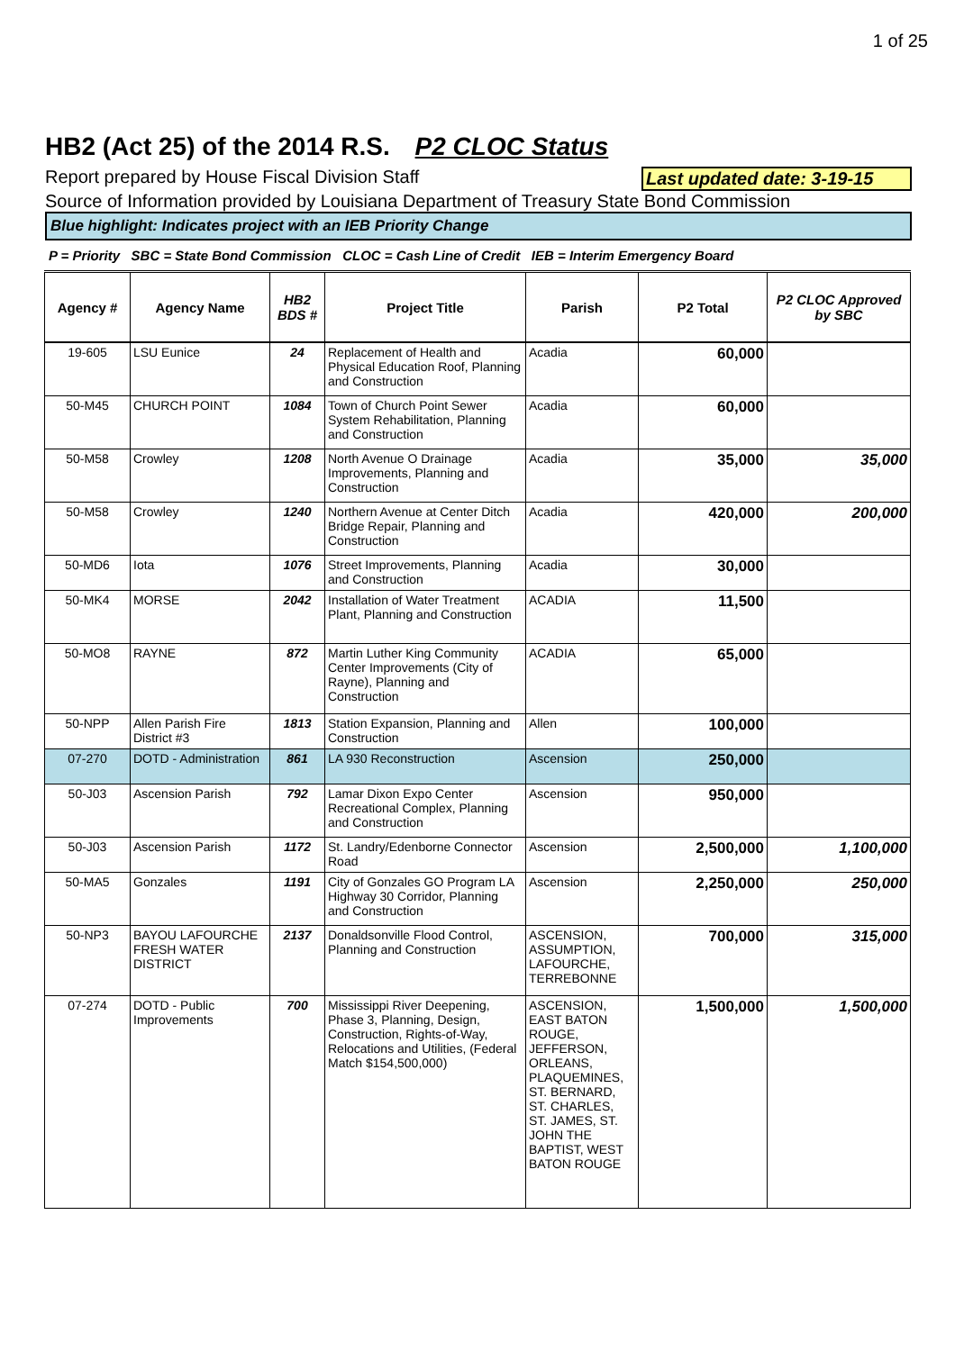1 of 25
HB2 (Act 25) of the 2014 R.S. P2 CLOC Status
Report prepared by House Fiscal Division Staff
Last updated date: 3-19-15
Source of Information provided by Louisiana Department of Treasury State Bond Commission
Blue highlight: Indicates project with an IEB Priority Change
P = Priority SBC = State Bond Commission CLOC = Cash Line of Credit IEB = Interim Emergency Board
| Agency # | Agency Name | HB2 BDS # | Project Title | Parish | P2 Total | P2 CLOC Approved by SBC |
| --- | --- | --- | --- | --- | --- | --- |
| 19-605 | LSU Eunice | 24 | Replacement of Health and Physical Education Roof, Planning and Construction | Acadia | 60,000 | |
| 50-M45 | CHURCH POINT | 1084 | Town of Church Point Sewer System Rehabilitation, Planning and Construction | Acadia | 60,000 | |
| 50-M58 | Crowley | 1208 | North Avenue O Drainage Improvements, Planning and Construction | Acadia | 35,000 | 35,000 |
| 50-M58 | Crowley | 1240 | Northern Avenue at Center Ditch Bridge Repair, Planning and Construction | Acadia | 420,000 | 200,000 |
| 50-MD6 | Iota | 1076 | Street Improvements, Planning and Construction | Acadia | 30,000 | |
| 50-MK4 | MORSE | 2042 | Installation of Water Treatment Plant, Planning and Construction | ACADIA | 11,500 | |
| 50-MO8 | RAYNE | 872 | Martin Luther King Community Center Improvements (City of Rayne), Planning and Construction | ACADIA | 65,000 | |
| 50-NPP | Allen Parish Fire District #3 | 1813 | Station Expansion, Planning and Construction | Allen | 100,000 | |
| 07-270 | DOTD - Administration | 861 | LA 930 Reconstruction | Ascension | 250,000 | |
| 50-J03 | Ascension Parish | 792 | Lamar Dixon Expo Center Recreational Complex, Planning and Construction | Ascension | 950,000 | |
| 50-J03 | Ascension Parish | 1172 | St. Landry/Edenborne Connector Road | Ascension | 2,500,000 | 1,100,000 |
| 50-MA5 | Gonzales | 1191 | City of Gonzales GO Program LA Highway 30 Corridor, Planning and Construction | Ascension | 2,250,000 | 250,000 |
| 50-NP3 | BAYOU LAFOURCHE FRESH WATER DISTRICT | 2137 | Donaldsonville Flood Control, Planning and Construction | ASCENSION, ASSUMPTION, LAFOURCHE, TERREBONNE | 700,000 | 315,000 |
| 07-274 | DOTD - Public Improvements | 700 | Mississippi River Deepening, Phase 3, Planning, Design, Construction, Rights-of-Way, Relocations and Utilities, (Federal Match $154,500,000) | ASCENSION, EAST BATON ROUGE, JEFFERSON, ORLEANS, PLAQUEMINES, ST. BERNARD, ST. CHARLES, ST. JAMES, ST. JOHN THE BAPTIST, WEST BATON ROUGE | 1,500,000 | 1,500,000 |